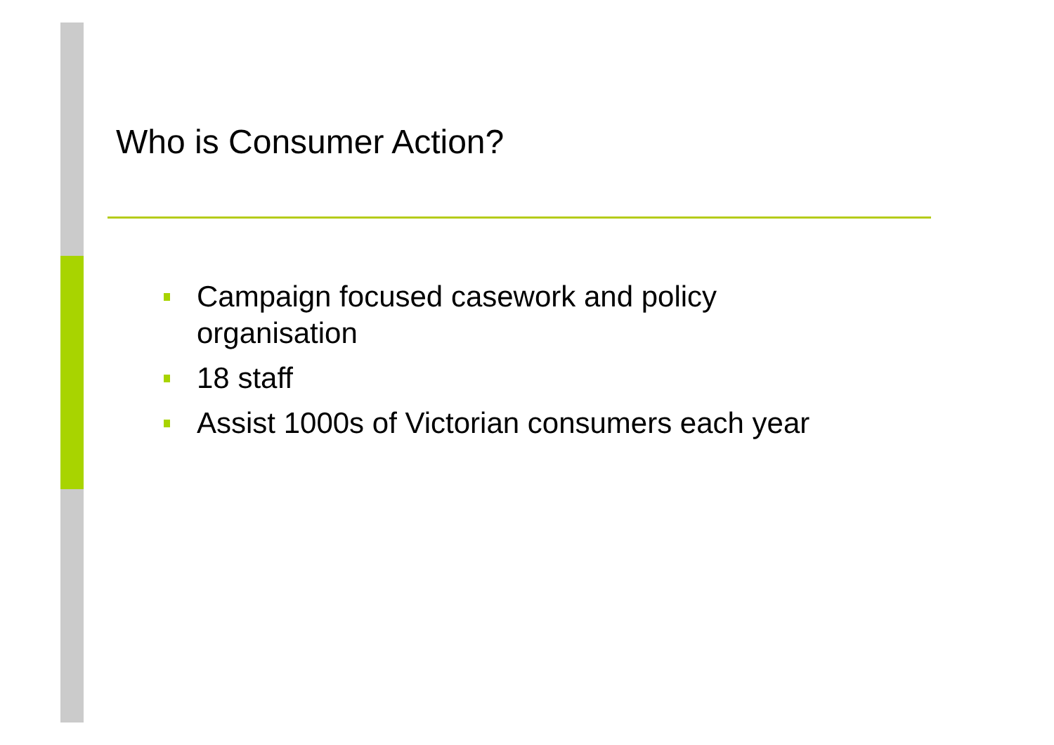Who is Consumer Action?
Campaign focused casework and policy organisation
18 staff
Assist 1000s of Victorian consumers each year